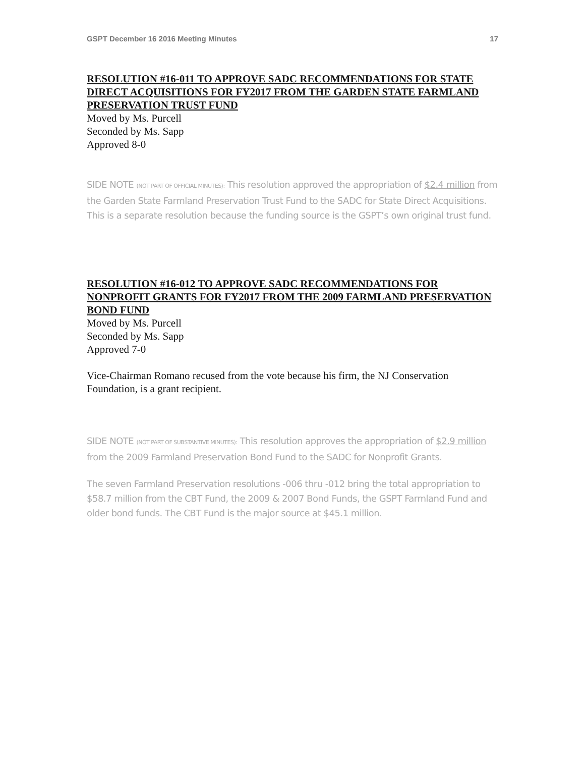GSPT December 16 2016 Meeting Minutes 17
RESOLUTION #16-011 TO APPROVE SADC RECOMMENDATIONS FOR STATE DIRECT ACQUISITIONS FOR FY2017 FROM THE GARDEN STATE FARMLAND PRESERVATION TRUST FUND
Moved by Ms. Purcell
Seconded by Ms. Sapp
Approved 8-0
SIDE NOTE (NOT PART OF OFFICIAL MINUTES): This resolution approved the appropriation of $2.4 million from the Garden State Farmland Preservation Trust Fund to the SADC for State Direct Acquisitions. This is a separate resolution because the funding source is the GSPT’s own original trust fund.
RESOLUTION #16-012 TO APPROVE SADC RECOMMENDATIONS FOR NONPROFIT GRANTS FOR FY2017 FROM THE 2009 FARMLAND PRESERVATION BOND FUND
Moved by Ms. Purcell
Seconded by Ms. Sapp
Approved 7-0
Vice-Chairman Romano recused from the vote because his firm, the NJ Conservation Foundation, is a grant recipient.
SIDE NOTE (NOT PART OF SUBSTANTIVE MINUTES): This resolution approves the appropriation of $2.9 million from the 2009 Farmland Preservation Bond Fund to the SADC for Nonprofit Grants.
The seven Farmland Preservation resolutions -006 thru -012 bring the total appropriation to $58.7 million from the CBT Fund, the 2009 & 2007 Bond Funds, the GSPT Farmland Fund and older bond funds. The CBT Fund is the major source at $45.1 million.